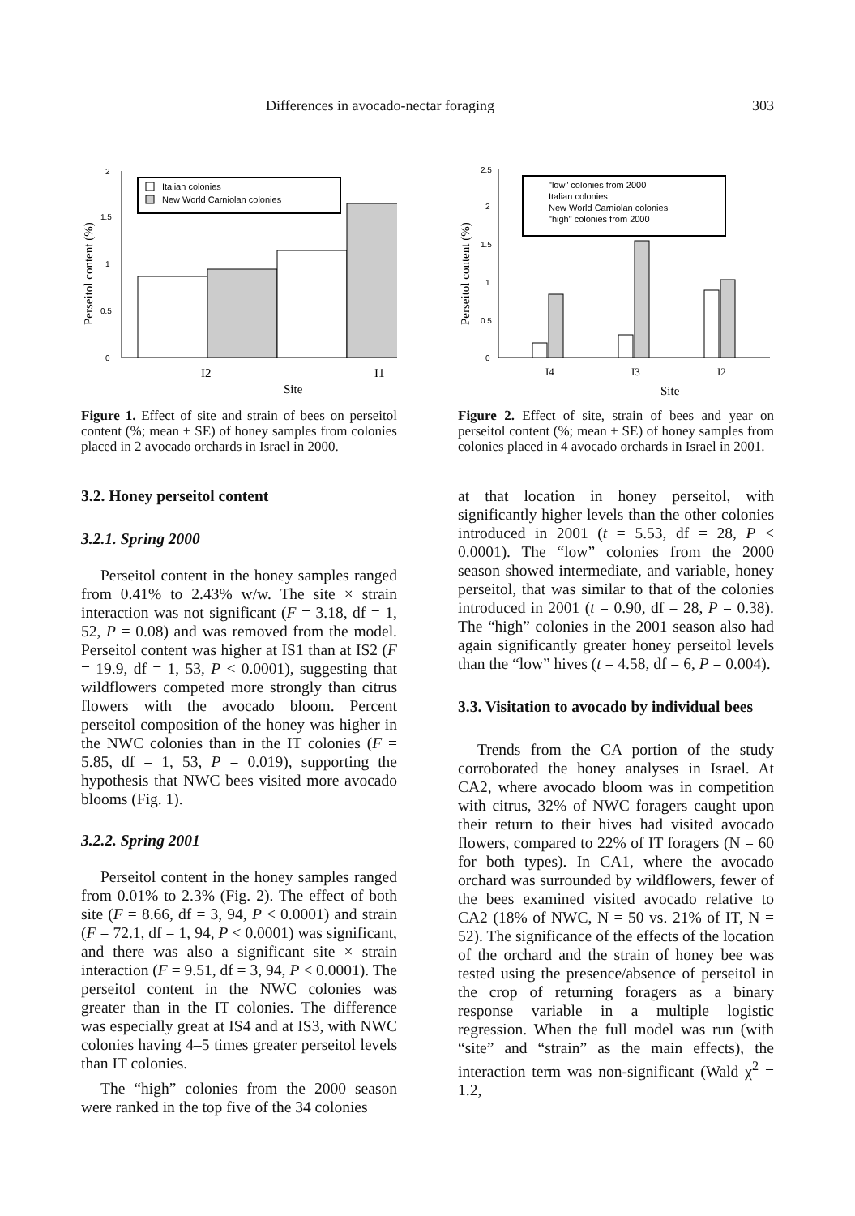Differences in avocado-nectar foraging 303
Perseitol content (%)
0
0.5
1
1.5
2
Italian colonies
New World Carniolan colonies
I2
I1
Site
Figure 1. Effect of site and strain of bees on perseitol content (%; mean + SE) of honey samples from colonies placed in 2 avocado orchards in Israel in 2000.
3.2. Honey perseitol content
3.2.1. Spring 2000
Perseitol content in the honey samples ranged from 0.41% to 2.43% w/w. The site × strain interaction was not significant (F = 3.18, df = 1, 52, P = 0.08) and was removed from the model. Perseitol content was higher at IS1 than at IS2 (F = 19.9, df = 1, 53, P < 0.0001), suggesting that wildflowers competed more strongly than citrus flowers with the avocado bloom. Percent perseitol composition of the honey was higher in the NWC colonies than in the IT colonies (F = 5.85, df = 1, 53, P = 0.019), supporting the hypothesis that NWC bees visited more avocado blooms (Fig. 1).
3.2.2. Spring 2001
Perseitol content in the honey samples ranged from 0.01% to 2.3% (Fig. 2). The effect of both site (F = 8.66, df = 3, 94, P < 0.0001) and strain (F = 72.1, df = 1, 94, P < 0.0001) was significant, and there was also a significant site × strain interaction (F = 9.51, df = 3, 94, P < 0.0001). The perseitol content in the NWC colonies was greater than in the IT colonies. The difference was especially great at IS4 and at IS3, with NWC colonies having 4–5 times greater perseitol levels than IT colonies.
The “high” colonies from the 2000 season were ranked in the top five of the 34 colonies
Perseitol content (%)
0
0.5
1
1.5
2
2.5
I4
I3
I2
Site
"low" colonies from 2000
Italian colonies
New World Carniolan colonies
"high" colonies from 2000
Figure 2. Effect of site, strain of bees and year on perseitol content (%; mean + SE) of honey samples from colonies placed in 4 avocado orchards in Israel in 2001.
at that location in honey perseitol, with significantly higher levels than the other colonies introduced in 2001 (t = 5.53, df = 28, P < 0.0001). The “low” colonies from the 2000 season showed intermediate, and variable, honey perseitol, that was similar to that of the colonies introduced in 2001 (t = 0.90, df = 28, P = 0.38). The “high” colonies in the 2001 season also had again significantly greater honey perseitol levels than the “low” hives (t = 4.58, df = 6, P = 0.004).
3.3. Visitation to avocado by individual bees
Trends from the CA portion of the study corroborated the honey analyses in Israel. At CA2, where avocado bloom was in competition with citrus, 32% of NWC foragers caught upon their return to their hives had visited avocado flowers, compared to 22% of IT foragers (N = 60 for both types). In CA1, where the avocado orchard was surrounded by wildflowers, fewer of the bees examined visited avocado relative to CA2 (18% of NWC, N = 50 vs. 21% of IT, N = 52). The significance of the effects of the location of the orchard and the strain of honey bee was tested using the presence/absence of perseitol in the crop of returning foragers as a binary response variable in a multiple logistic regression. When the full model was run (with “site” and “strain” as the main effects), the interaction term was non-significant (Wald χ<sup>2</sup> = 1.2,